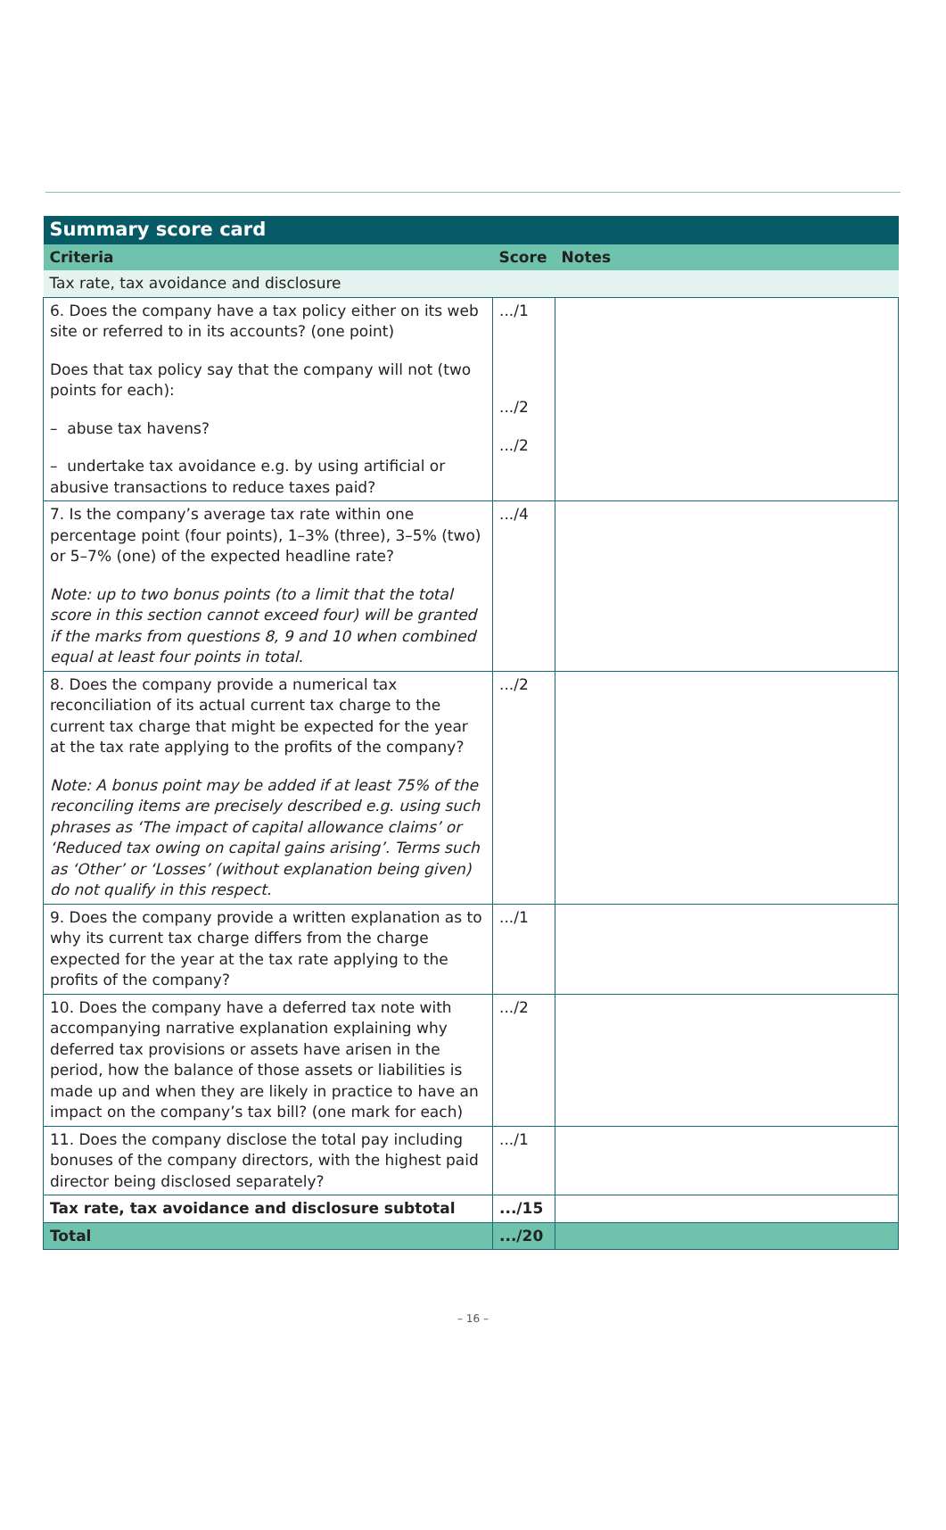| Summary score card | | |
| Criteria | Score | Notes |
| Tax rate, tax avoidance and disclosure | | |
| 6. Does the company have a tax policy either on its web site or referred to in its accounts? (one point) Does that tax policy say that the company will not (two points for each): – abuse tax havens? – undertake tax avoidance e.g. by using artificial or abusive transactions to reduce taxes paid? | .../1 .../2 .../2 | |
| 7. Is the company’s average tax rate within one percentage point (four points), 1–3% (three), 3–5% (two) or 5–7% (one) of the expected headline rate? Note: up to two bonus points (to a limit that the total score in this section cannot exceed four) will be granted if the marks from questions 8, 9 and 10 when combined equal at least four points in total. | .../4 | |
| 8. Does the company provide a numerical tax reconciliation of its actual current tax charge to the current tax charge that might be expected for the year at the tax rate applying to the profits of the company? Note: A bonus point may be added if at least 75% of the reconciling items are precisely described e.g. using such phrases as ‘The impact of capital allowance claims’ or ‘Reduced tax owing on capital gains arising’. Terms such as ‘Other’ or ‘Losses’ (without explanation being given) do not qualify in this respect. | .../2 | |
| 9. Does the company provide a written explanation as to why its current tax charge differs from the charge expected for the year at the tax rate applying to the profits of the company? | .../1 | |
| 10. Does the company have a deferred tax note with accompanying narrative explanation explaining why deferred tax provisions or assets have arisen in the period, how the balance of those assets or liabilities is made up and when they are likely in practice to have an impact on the company’s tax bill? (one mark for each) | .../2 | |
| 11. Does the company disclose the total pay including bonuses of the company directors, with the highest paid director being disclosed separately? | .../1 | |
| Tax rate, tax avoidance and disclosure subtotal | .../15 | |
| Total | .../20 | |
– 16 –